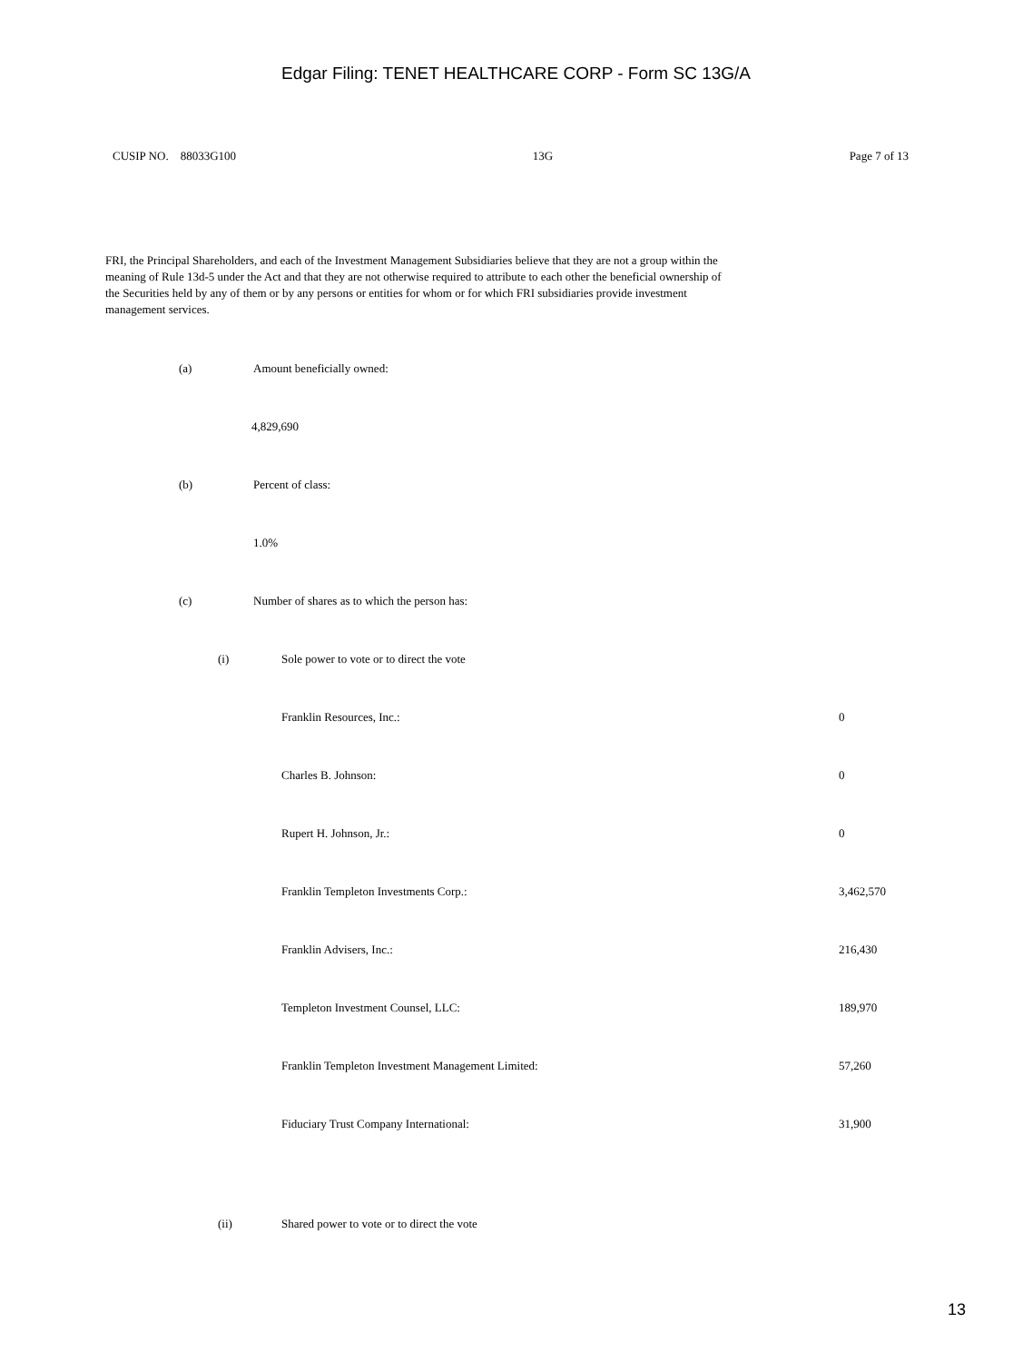Edgar Filing: TENET HEALTHCARE CORP - Form SC 13G/A
CUSIP NO. 88033G100 13G Page 7 of 13
FRI, the Principal Shareholders, and each of the Investment Management Subsidiaries believe that they are not a group within the meaning of Rule 13d-5 under the Act and that they are not otherwise required to attribute to each other the beneficial ownership of the Securities held by any of them or by any persons or entities for whom or for which FRI subsidiaries provide investment management services.
(a) Amount beneficially owned:
4,829,690
(b) Percent of class:
1.0%
(c) Number of shares as to which the person has:
(i) Sole power to vote or to direct the vote
Franklin Resources, Inc.: 0
Charles B. Johnson: 0
Rupert H. Johnson, Jr.: 0
Franklin Templeton Investments Corp.: 3,462,570
Franklin Advisers, Inc.: 216,430
Templeton Investment Counsel, LLC: 189,970
Franklin Templeton Investment Management Limited: 57,260
Fiduciary Trust Company International: 31,900
(ii) Shared power to vote or to direct the vote
13